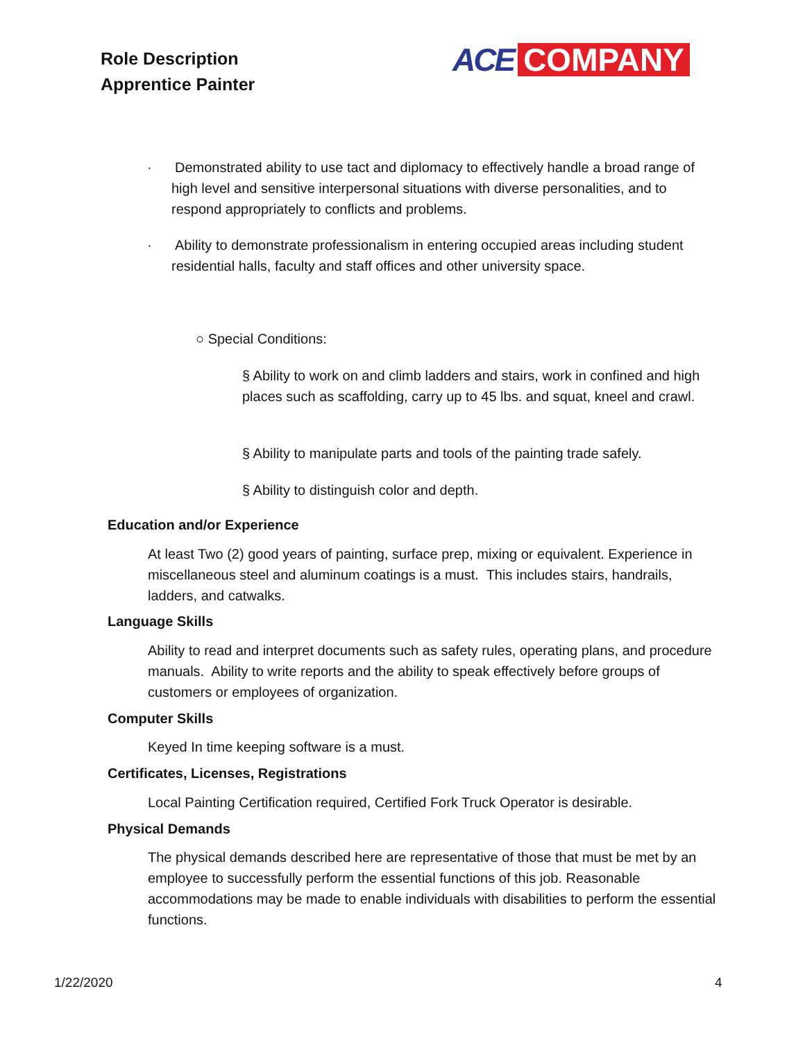Role Description
Apprentice Painter
ACE COMPANY
· Demonstrated ability to use tact and diplomacy to effectively handle a broad range of high level and sensitive interpersonal situations with diverse personalities, and to respond appropriately to conflicts and problems.
· Ability to demonstrate professionalism in entering occupied areas including student residential halls, faculty and staff offices and other university space.
○ Special Conditions:
§ Ability to work on and climb ladders and stairs, work in confined and high places such as scaffolding, carry up to 45 lbs. and squat, kneel and crawl.
§ Ability to manipulate parts and tools of the painting trade safely.
§ Ability to distinguish color and depth.
Education and/or Experience
At least Two (2) good years of painting, surface prep, mixing or equivalent. Experience in miscellaneous steel and aluminum coatings is a must. This includes stairs, handrails, ladders, and catwalks.
Language Skills
Ability to read and interpret documents such as safety rules, operating plans, and procedure manuals. Ability to write reports and the ability to speak effectively before groups of customers or employees of organization.
Computer Skills
Keyed In time keeping software is a must.
Certificates, Licenses, Registrations
Local Painting Certification required, Certified Fork Truck Operator is desirable.
Physical Demands
The physical demands described here are representative of those that must be met by an employee to successfully perform the essential functions of this job. Reasonable accommodations may be made to enable individuals with disabilities to perform the essential functions.
1/22/2020 4